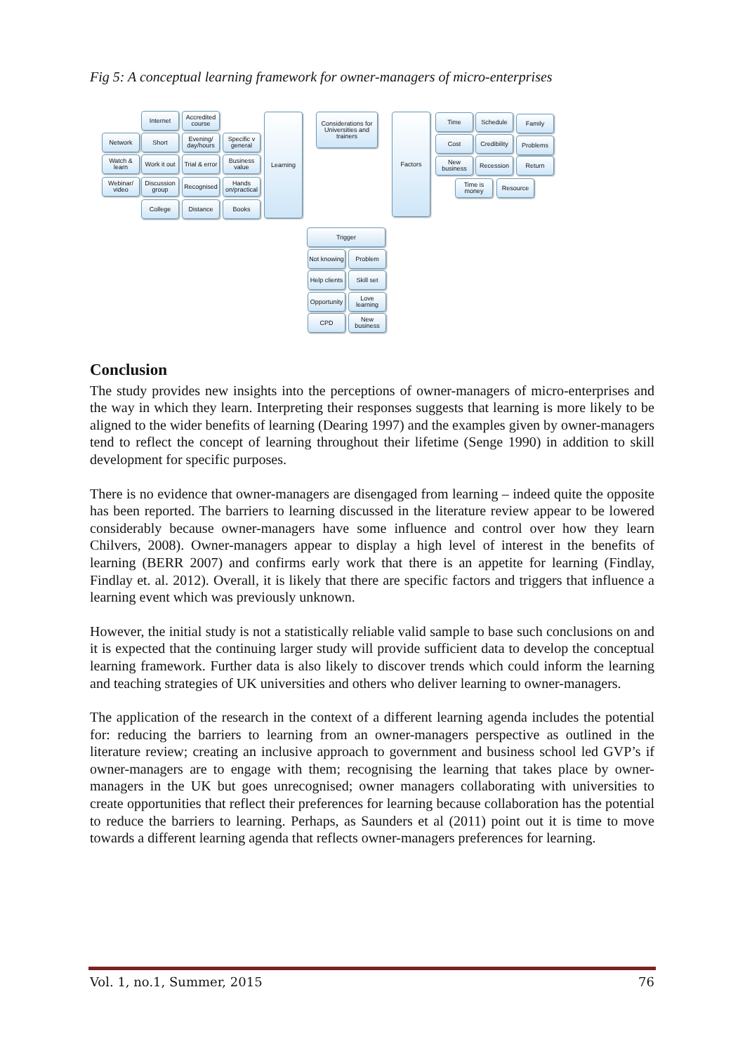Fig 5: A conceptual learning framework for owner-managers of micro-enterprises
Internet
Accredited course
Network Short
Evening/ day/hours
Specific v general
Watch & learn
Work it out
Trial & error
Business value
Webinar/ video
Discussion group
Recognised
Hands on/practical
College Distance Books
Learning
Considerations for Universities and trainers
Factors Time Schedule Family
Cost
Credibility
Problems
New business
Recession Return
Time is money
Resource
Trigger
Not knowing
Problem
Help clients
Skill set
Opportunity
Love learning
CPD
New business
Conclusion
The study provides new insights into the perceptions of owner-managers of micro-enterprises and the way in which they learn. Interpreting their responses suggests that learning is more likely to be aligned to the wider benefits of learning (Dearing 1997) and the examples given by owner-managers tend to reflect the concept of learning throughout their lifetime (Senge 1990) in addition to skill development for specific purposes.
There is no evidence that owner-managers are disengaged from learning – indeed quite the opposite has been reported. The barriers to learning discussed in the literature review appear to be lowered considerably because owner-managers have some influence and control over how they learn Chilvers, 2008). Owner-managers appear to display a high level of interest in the benefits of learning (BERR 2007) and confirms early work that there is an appetite for learning (Findlay, Findlay et. al. 2012). Overall, it is likely that there are specific factors and triggers that influence a learning event which was previously unknown.
However, the initial study is not a statistically reliable valid sample to base such conclusions on and it is expected that the continuing larger study will provide sufficient data to develop the conceptual learning framework. Further data is also likely to discover trends which could inform the learning and teaching strategies of UK universities and others who deliver learning to owner-managers.
The application of the research in the context of a different learning agenda includes the potential for: reducing the barriers to learning from an owner-managers perspective as outlined in the literature review; creating an inclusive approach to government and business school led GVP’s if owner-managers are to engage with them; recognising the learning that takes place by owner-managers in the UK but goes unrecognised; owner managers collaborating with universities to create opportunities that reflect their preferences for learning because collaboration has the potential to reduce the barriers to learning. Perhaps, as Saunders et al (2011) point out it is time to move towards a different learning agenda that reflects owner-managers preferences for learning.
Vol. 1, no.1, Summer, 2015 76